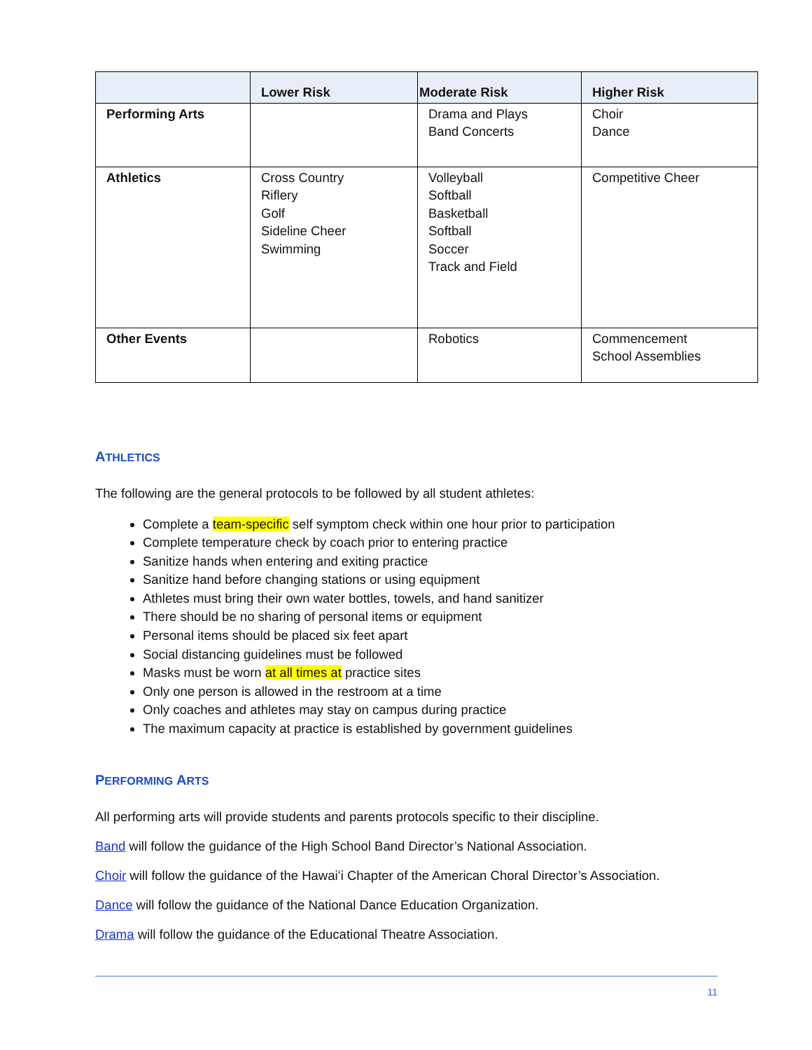| | Lower Risk | Moderate Risk | Higher Risk |
| --- | --- | --- | --- |
| Performing Arts | | Drama and Plays Band Concerts | Choir Dance |
| Athletics | Cross Country Riflery Golf Sideline Cheer Swimming | Volleyball Softball Basketball Softball Soccer Track and Field | Competitive Cheer |
| Other Events | | Robotics | Commencement School Assemblies |
ATHLETICS
The following are the general protocols to be followed by all student athletes:
Complete a team-specific self symptom check within one hour prior to participation
Complete temperature check by coach prior to entering practice
Sanitize hands when entering and exiting practice
Sanitize hand before changing stations or using equipment
Athletes must bring their own water bottles, towels, and hand sanitizer
There should be no sharing of personal items or equipment
Personal items should be placed six feet apart
Social distancing guidelines must be followed
Masks must be worn at all times at practice sites
Only one person is allowed in the restroom at a time
Only coaches and athletes may stay on campus during practice
The maximum capacity at practice is established by government guidelines
PERFORMING ARTS
All performing arts will provide students and parents protocols specific to their discipline.
Band will follow the guidance of the High School Band Director’s National Association.
Choir will follow the guidance of the Hawaiʻi Chapter of the American Choral Director’s Association.
Dance will follow the guidance of the National Dance Education Organization.
Drama will follow the guidance of the Educational Theatre Association.
11